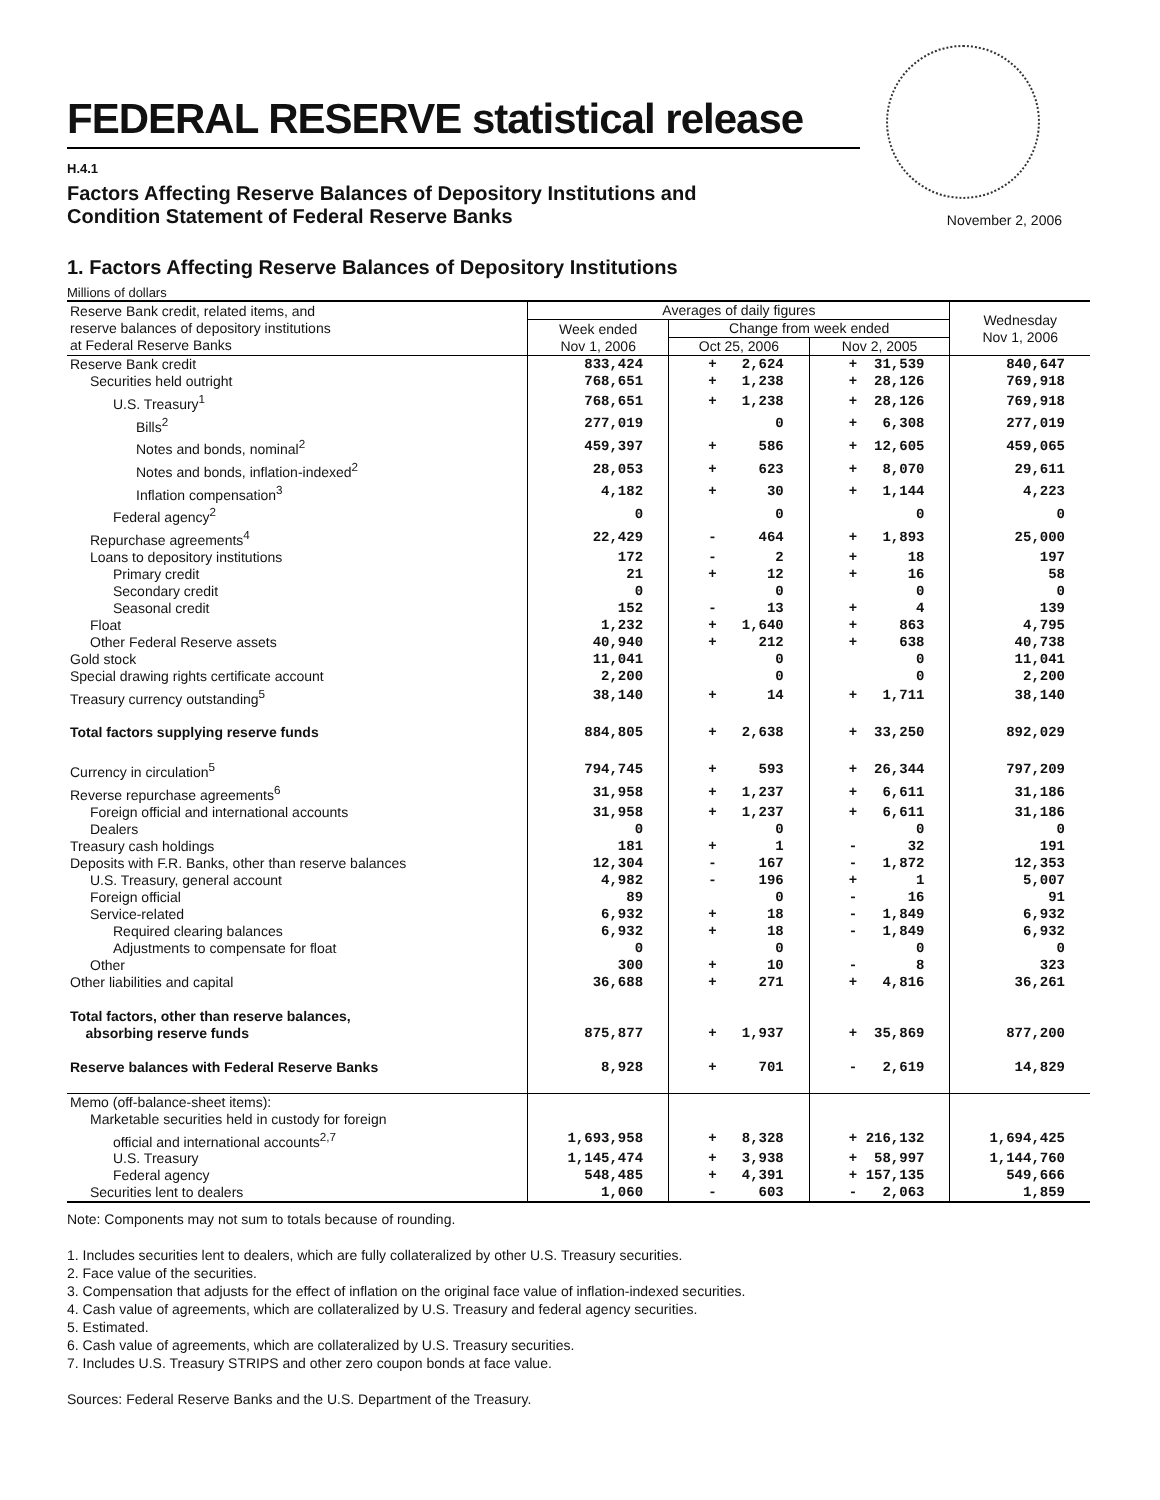FEDERAL RESERVE statistical release
H.4.1
Factors Affecting Reserve Balances of Depository Institutions and
Condition Statement of Federal Reserve Banks
November 2, 2006
1. Factors Affecting Reserve Balances of Depository Institutions
Millions of dollars
| Reserve Bank credit, related items, and reserve balances of depository institutions at Federal Reserve Banks | Averages of daily figures | | | Wednesday Nov 1, 2006 |
| | Week ended Nov 1, 2006 | Change from week ended | | |
| | | Oct 25, 2006 | Nov 2, 2005 | |
| Reserve Bank credit | 833,424 | + 2,624 | + 31,539 | 840,647 |
| Securities held outright | 768,651 | + 1,238 | + 28,126 | 769,918 |
| U.S. Treasury<sup>1</sup> | 768,651 | + 1,238 | + 28,126 | 769,918 |
| Bills<sup>2</sup> | 277,019 | 0 | + 6,308 | 277,019 |
| Notes and bonds, nominal<sup>2</sup> | 459,397 | + 586 | + 12,605 | 459,065 |
| Notes and bonds, inflation-indexed<sup>2</sup> | 28,053 | + 623 | + 8,070 | 29,611 |
| Inflation compensation<sup>3</sup> | 4,182 | + 30 | + 1,144 | 4,223 |
| Federal agency<sup>2</sup> | 0 | 0 | 0 | 0 |
| Repurchase agreements<sup>4</sup> | 22,429 | - 464 | + 1,893 | 25,000 |
| Loans to depository institutions | 172 | - 2 | + 18 | 197 |
| Primary credit | 21 | + 12 | + 16 | 58 |
| Secondary credit | 0 | 0 | 0 | 0 |
| Seasonal credit | 152 | - 13 | + 4 | 139 |
| Float | 1,232 | + 1,640 | + 863 | 4,795 |
| Other Federal Reserve assets | 40,940 | + 212 | + 638 | 40,738 |
| Gold stock | 11,041 | 0 | 0 | 11,041 |
| Special drawing rights certificate account | 2,200 | 0 | 0 | 2,200 |
| Treasury currency outstanding<sup>5</sup> | 38,140 | + 14 | + 1,711 | 38,140 |
| Total factors supplying reserve funds | 884,805 | + 2,638 | + 33,250 | 892,029 |
| Currency in circulation<sup>5</sup> | 794,745 | + 593 | + 26,344 | 797,209 |
| Reverse repurchase agreements<sup>6</sup> | 31,958 | + 1,237 | + 6,611 | 31,186 |
| Foreign official and international accounts | 31,958 | + 1,237 | + 6,611 | 31,186 |
| Dealers | 0 | 0 | 0 | 0 |
| Treasury cash holdings | 181 | + 1 | - 32 | 191 |
| Deposits with F.R. Banks, other than reserve balances | 12,304 | - 167 | - 1,872 | 12,353 |
| U.S. Treasury, general account | 4,982 | - 196 | + 1 | 5,007 |
| Foreign official | 89 | 0 | - 16 | 91 |
| Service-related | 6,932 | + 18 | - 1,849 | 6,932 |
| Required clearing balances | 6,932 | + 18 | - 1,849 | 6,932 |
| Adjustments to compensate for float | 0 | 0 | 0 | 0 |
| Other | 300 | + 10 | - 8 | 323 |
| Other liabilities and capital | 36,688 | + 271 | + 4,816 | 36,261 |
| Total factors, other than reserve balances, absorbing reserve funds | 875,877 | + 1,937 | + 35,869 | 877,200 |
| Reserve balances with Federal Reserve Banks | 8,928 | + 701 | - 2,619 | 14,829 |
| Memo (off-balance-sheet items): | | | | |
| Marketable securities held in custody for foreign | | | | |
| official and international accounts<sup>2,7</sup> | 1,693,958 | + 8,328 | + 216,132 | 1,694,425 |
| U.S. Treasury | 1,145,474 | + 3,938 | + 58,997 | 1,144,760 |
| Federal agency | 548,485 | + 4,391 | + 157,135 | 549,666 |
| Securities lent to dealers | 1,060 | - 603 | - 2,063 | 1,859 |
Note: Components may not sum to totals because of rounding.
1. Includes securities lent to dealers, which are fully collateralized by other U.S. Treasury securities.
2. Face value of the securities.
3. Compensation that adjusts for the effect of inflation on the original face value of inflation-indexed securities.
4. Cash value of agreements, which are collateralized by U.S. Treasury and federal agency securities.
5. Estimated.
6. Cash value of agreements, which are collateralized by U.S. Treasury securities.
7. Includes U.S. Treasury STRIPS and other zero coupon bonds at face value.
Sources: Federal Reserve Banks and the U.S. Department of the Treasury.